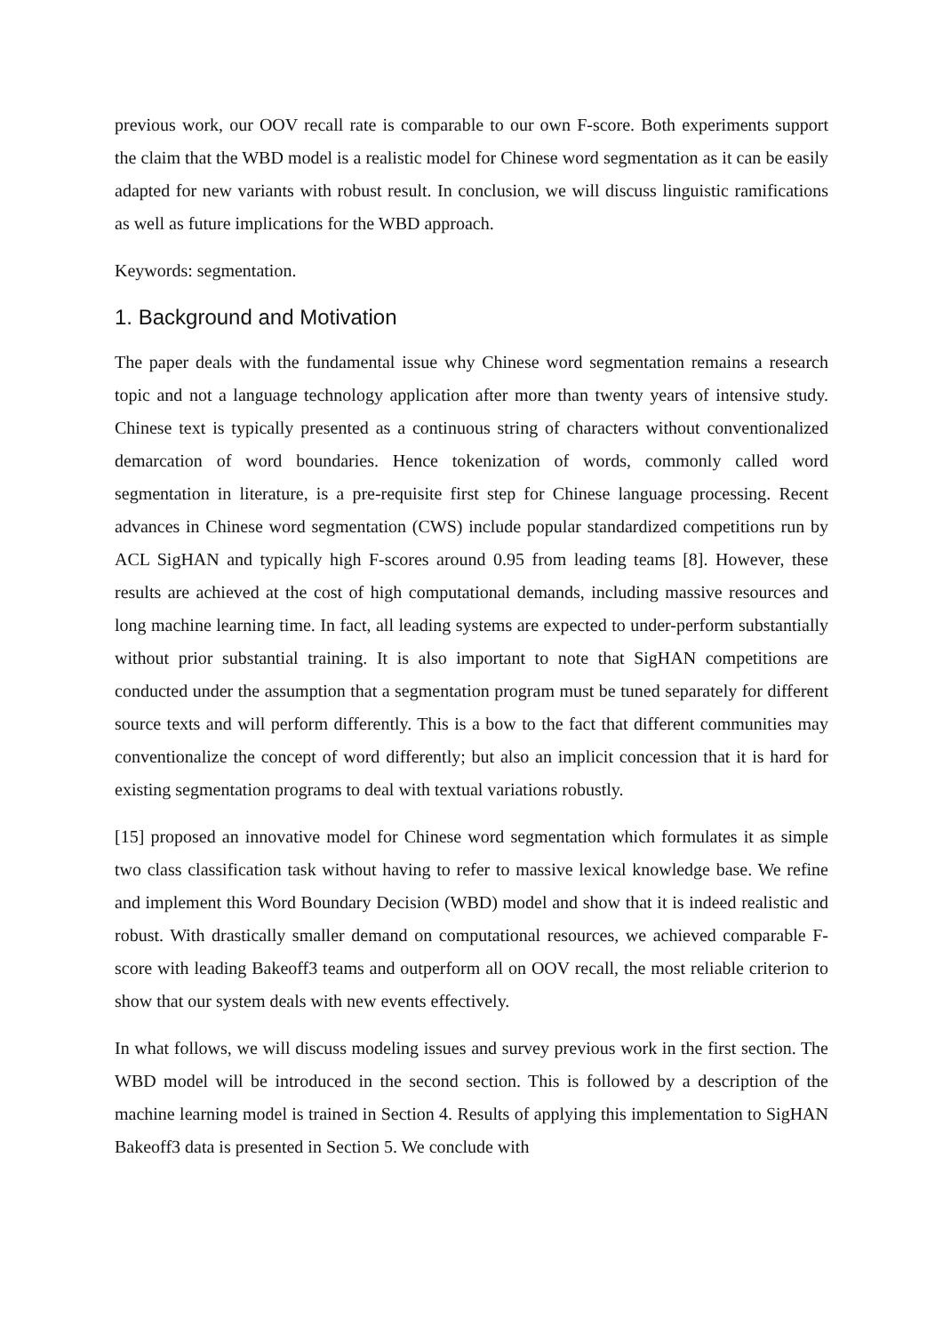previous work, our OOV recall rate is comparable to our own F-score. Both experiments support the claim that the WBD model is a realistic model for Chinese word segmentation as it can be easily adapted for new variants with robust result. In conclusion, we will discuss linguistic ramifications as well as future implications for the WBD approach.
Keywords: segmentation.
1. Background and Motivation
The paper deals with the fundamental issue why Chinese word segmentation remains a research topic and not a language technology application after more than twenty years of intensive study. Chinese text is typically presented as a continuous string of characters without conventionalized demarcation of word boundaries. Hence tokenization of words, commonly called word segmentation in literature, is a pre-requisite first step for Chinese language processing. Recent advances in Chinese word segmentation (CWS) include popular standardized competitions run by ACL SigHAN and typically high F-scores around 0.95 from leading teams [8]. However, these results are achieved at the cost of high computational demands, including massive resources and long machine learning time. In fact, all leading systems are expected to under-perform substantially without prior substantial training. It is also important to note that SigHAN competitions are conducted under the assumption that a segmentation program must be tuned separately for different source texts and will perform differently. This is a bow to the fact that different communities may conventionalize the concept of word differently; but also an implicit concession that it is hard for existing segmentation programs to deal with textual variations robustly.
[15] proposed an innovative model for Chinese word segmentation which formulates it as simple two class classification task without having to refer to massive lexical knowledge base. We refine and implement this Word Boundary Decision (WBD) model and show that it is indeed realistic and robust. With drastically smaller demand on computational resources, we achieved comparable F-score with leading Bakeoff3 teams and outperform all on OOV recall, the most reliable criterion to show that our system deals with new events effectively.
In what follows, we will discuss modeling issues and survey previous work in the first section. The WBD model will be introduced in the second section. This is followed by a description of the machine learning model is trained in Section 4. Results of applying this implementation to SigHAN Bakeoff3 data is presented in Section 5. We conclude with